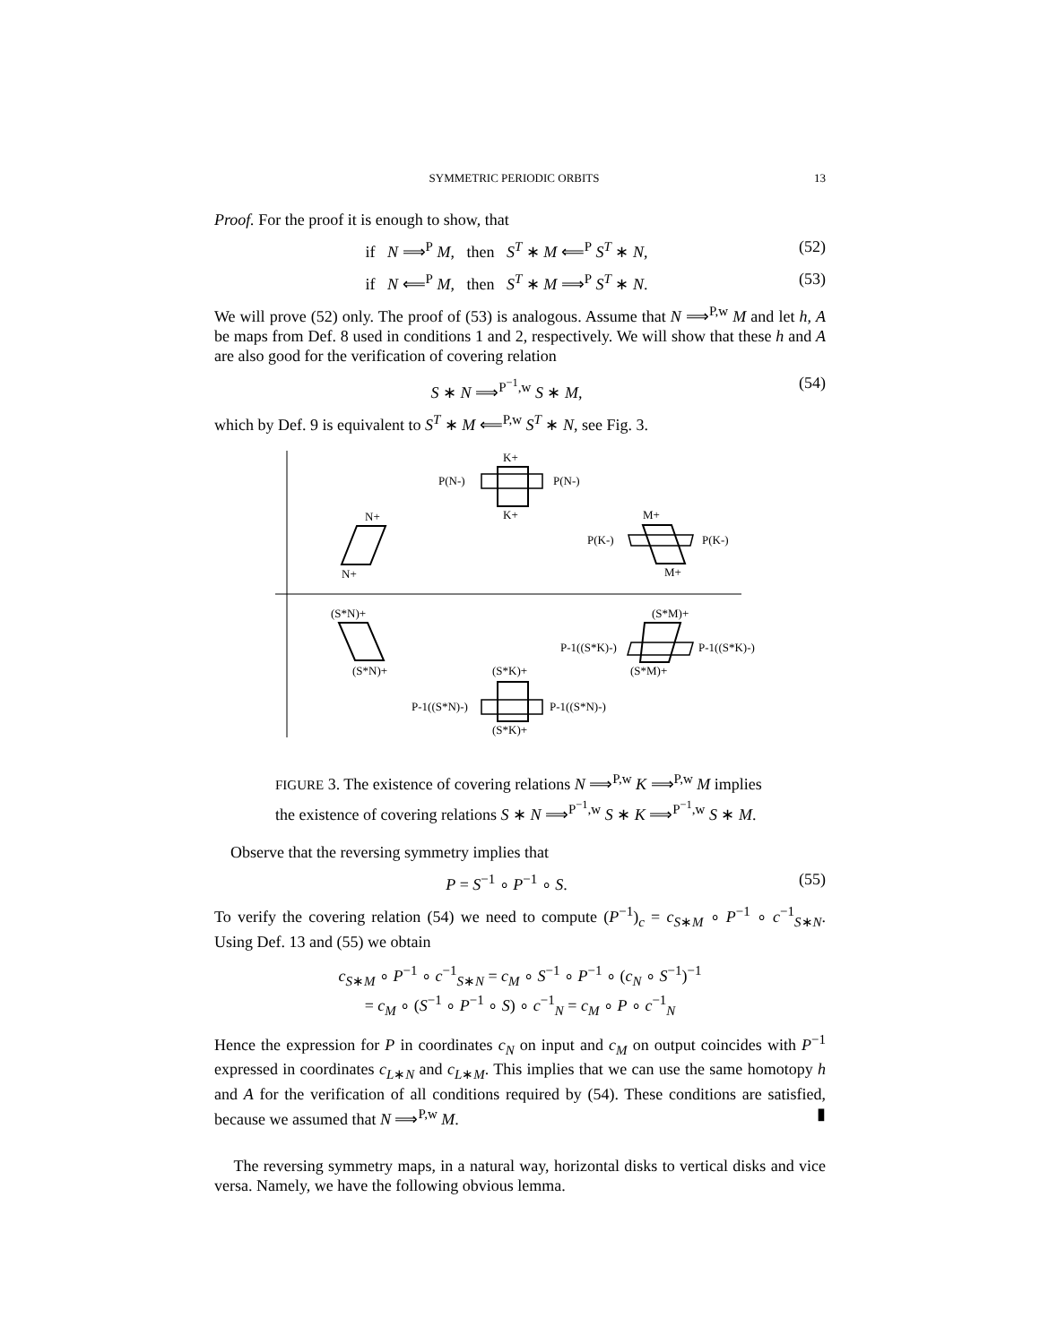SYMMETRIC PERIODIC ORBITS 13
Proof. For the proof it is enough to show, that
if N ⟹<sup>P</sup> M, then S<sup>T</sup> ∗ M ⟸<sup>P</sup> S<sup>T</sup> ∗ N, (52)
if N ⟸<sup>P</sup> M, then S<sup>T</sup> ∗ M ⟹<sup>P</sup> S<sup>T</sup> ∗ N. (53)
We will prove (52) only. The proof of (53) is analogous. Assume that N ⟹<sup>P,w</sup> M and let h, A be maps from Def. 8 used in conditions 1 and 2, respectively. We will show that these h and A are also good for the verification of covering relation
S ∗ N ⟹<sup>P<sup>−1</sup>,w</sup> S ∗ M, (54)
which by Def. 9 is equivalent to S<sup>T</sup> ∗ M ⟸<sup>P,w</sup> S<sup>T</sup> ∗ N, see Fig. 3.
K+
P(N-)
P(N-)
K+
N+
N+
M+
P(K-)
P(K-)
M+
(S*N)+
(S*N)+
(S*M)+
P-1((S*K)-)
P-1((S*K)-)
(S*M)+
(S*K)+
P-1((S*N)-)
P-1((S*N)-)
(S*K)+
FIGURE 3. The existence of covering relations N ⟹<sup>P,w</sup> K ⟹<sup>P,w</sup> M implies the existence of covering relations S ∗ N ⟹<sup>P<sup>−1</sup>,w</sup> S ∗ K ⟹<sup>P<sup>−1</sup>,w</sup> S ∗ M.
Observe that the reversing symmetry implies that
P = S<sup>−1</sup> ∘ P<sup>−1</sup> ∘ S. (55)
To verify the covering relation (54) we need to compute (P<sup>−1</sup>)<sub>c</sub> = c<sub>S∗M</sub> ∘ P<sup>−1</sup> ∘ c<sup>−1</sup><sub>S∗N</sub>. Using Def. 13 and (55) we obtain
c<sub>S∗M</sub> ∘ P<sup>−1</sup> ∘ c<sup>−1</sup><sub>S∗N</sub> = c<sub>M</sub> ∘ S<sup>−1</sup> ∘ P<sup>−1</sup> ∘ (c<sub>N</sub> ∘ S<sup>−1</sup>)<sup>−1</sup>
= c<sub>M</sub> ∘ (S<sup>−1</sup> ∘ P<sup>−1</sup> ∘ S) ∘ c<sup>−1</sup><sub>N</sub> = c<sub>M</sub> ∘ P ∘ c<sup>−1</sup><sub>N</sub>
Hence the expression for P in coordinates c<sub>N</sub> on input and c<sub>M</sub> on output coincides with P<sup>−1</sup> expressed in coordinates c<sub>L∗N</sub> and c<sub>L∗M</sub>. This implies that we can use the same homotopy h and A for the verification of all conditions required by (54). These conditions are satisfied, because we assumed that N ⟹<sup>P,w</sup> M. ▮
The reversing symmetry maps, in a natural way, horizontal disks to vertical disks and vice versa. Namely, we have the following obvious lemma.